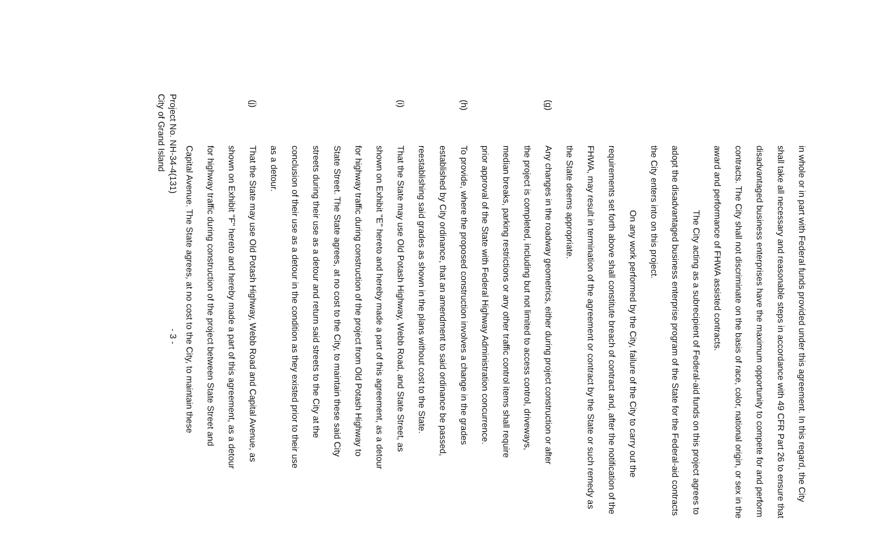in whole or in part with Federal funds provided under this agreement. In this regard, the City shall take all necessary and reasonable steps in accordance with 49 CFR Part 26 to ensure that disadvantaged business enterprises have the maximum opportunity to compete for and perform contracts. The City shall not discriminate on the basis of race, color, national origin, or sex in the award and performance of FHWA assisted contracts.
The City acting as a subrecipient of Federal-aid funds on this project agrees to adopt the disadvantaged business enterprise program of the State for the Federal-aid contracts the City enters into on this project.
On any work performed by the City, failure of the City to carry out the requirements set forth above shall constitute breach of contract and, after the notification of the FHWA, may result in termination of the agreement or contract by the State or such remedy as the State deems appropriate.
(g) Any changes in the roadway geometrics, either during project construction or after the project is completed, including but not limited to access control, driveways, median breaks, parking restrictions or any other traffic control items shall require prior approval of the State with Federal Highway Administration concurrence.
(h) To provide, where the proposed construction involves a change in the grades established by City ordinance, that an amendment to said ordinance be passed, reestablishing said grades as shown in the plans without cost to the State.
(i) That the State may use Old Potash Highway, Webb Road, and State Street, as shown on Exhibit "E" hereto and hereby made a part of this agreement, as a detour for highway traffic during construction of the project from Old Potash Highway to State Street. The State agrees, at no cost to the City, to maintain these said City streets during their use as a detour and return said streets to the City at the conclusion of their use as a detour in the condition as they existed prior to their use as a detour.
(j) That the State may use Old Potash Highway, Webb Road and Capital Avenue, as shown on Exhibit "F" hereto and hereby made a part of this agreement, as a detour for highway traffic during construction of the project between State Street and Capital Avenue. The State agrees, at no cost to the City, to maintain these
Project No. NH-34-4(131)
City of Grand Island - 3 -